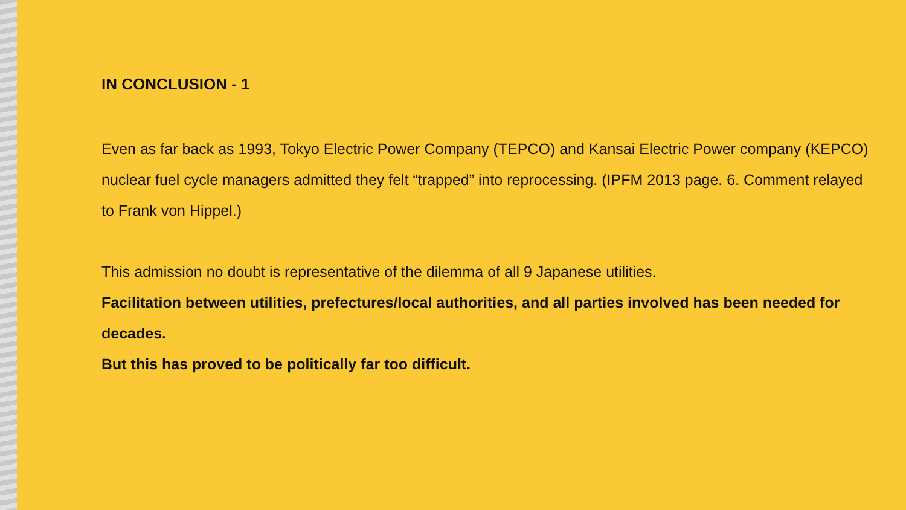IN CONCLUSION - 1
Even as far back as 1993, Tokyo Electric Power Company (TEPCO) and Kansai Electric Power company (KEPCO) nuclear fuel cycle managers admitted they felt “trapped” into reprocessing. (IPFM 2013 page. 6. Comment relayed to Frank von Hippel.)
This admission no doubt is representative of the dilemma of all 9 Japanese utilities.
Facilitation between utilities, prefectures/local authorities, and all parties involved has been needed for decades.
But this has proved to be politically far too difficult.